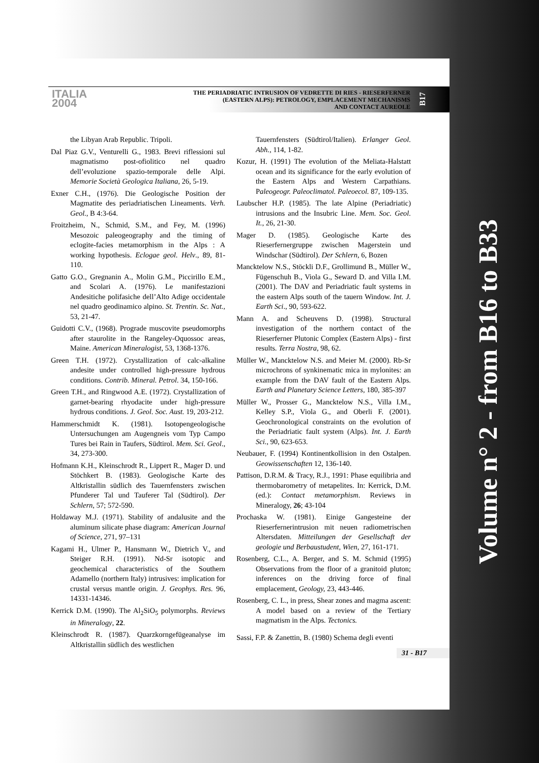ITALIA
2004
THE PERIADRIATIC INTRUSION OF VEDRETTE DI RIES - RIESERFERNER
(EASTERN ALPS): PETROLOGY, EMPLACEMENT MECHANISMS
AND CONTACT AUREOLE
B17
the Libyan Arab Republic. Tripoli.
Dal Piaz G.V., Venturelli G., 1983. Brevi riflessioni sul magmatismo post-ofiolitico nel quadro dell’evoluzione spazio-temporale delle Alpi. Memorie Società Geologica Italiana, 26, 5-19.
Exner C.H., (1976). Die Geologische Position der Magmatite des periadriatischen Lineaments. Verh. Geol., B 4:3-64.
Froitzheim, N., Schmid, S.M., and Fey, M. (1996) Mesozoic paleogeography and the timing of eclogite-facies metamorphism in the Alps : A working hypothesis. Eclogae geol. Helv., 89, 81-110.
Gatto G.O., Gregnanin A., Molin G.M., Piccirillo E.M., and Scolari A. (1976). Le manifestazioni Andesitiche polifasiche dell’Alto Adige occidentale nel quadro geodinamico alpino. St. Trentin. Sc. Nat., 53, 21-47.
Guidotti C.V., (1968). Prograde muscovite pseudomorphs after staurolite in the Rangeley-Oquossoc areas, Maine. American Mineralogist, 53, 1368-1376.
Green T.H. (1972). Crystallization of calc-alkaline andesite under controlled high-pressure hydrous conditions. Contrib. Mineral. Petrol. 34, 150-166.
Green T.H., and Ringwood A.E. (1972). Crystallization of garnet-bearing rhyodacite under high-pressure hydrous conditions. J. Geol. Soc. Aust. 19, 203-212.
Hammerschmidt K. (1981). Isotopengeologische Untersuchungen am Augengneis vom Typ Campo Tures bei Rain in Taufers, Südtirol. Mem. Sci. Geol., 34, 273-300.
Hofmann K.H., Kleinschrodt R., Lippert R., Mager D. und Stöchkert B. (1983). Geologische Karte des Altkristallin südlich des Tauernfensters zwischen Pfunderer Tal und Tauferer Tal (Südtirol). Der Schlern, 57; 572-590.
Holdaway M.J. (1971). Stability of andalusite and the aluminum silicate phase diagram: American Journal of Science, 271, 97–131
Kagami H., Ulmer P., Hansmann W., Dietrich V., and Steiger R.H. (1991). Nd-Sr isotopic and geochemical characteristics of the Southern Adamello (northern Italy) intrusives: implication for crustal versus mantle origin. J. Geophys. Res. 96, 14331-14346.
Kerrick D.M. (1990). The Al<sub>2</sub>SiO<sub>5</sub> polymorphs. Reviews in Mineralogy, 22.
Kleinschrodt R. (1987). Quarzkorngefügeanalyse im Altkristallin südlich des westlichen
Tauernfensters (Südtirol/Italien). Erlanger Geol. Abh., 114, 1-82.
Kozur, H. (1991) The evolution of the Meliata-Halstatt ocean and its significance for the early evolution of the Eastern Alps and Western Carpathians. Paleogeogr. Paleoclimatol. Paleoecol. 87, 109-135.
Laubscher H.P. (1985). The late Alpine (Periadriatic) intrusions and the Insubric Line. Mem. Soc. Geol. It., 26, 21-30.
Mager D. (1985). Geologische Karte des Rieserfernergruppe zwischen Magerstein und Windschar (Südtirol). Der Schlern, 6, Bozen
Mancktelow N.S., Stöckli D.F., Grollimund B., Müller W., Fügenschuh B., Viola G., Seward D. and Villa I.M. (2001). The DAV and Periadriatic fault systems in the eastern Alps south of the tauern Window. Int. J. Earth Sci., 90, 593-622.
Mann A. and Scheuvens D. (1998). Structural investigation of the northern contact of the Rieserferner Plutonic Complex (Eastern Alps) - first results. Terra Nostra, 98, 62.
Müller W., Mancktelow N.S. and Meier M. (2000). Rb-Sr microchrons of synkinematic mica in mylonites: an example from the DAV fault of the Eastern Alps. Earth and Planetary Science Letters, 180, 385-397
Müller W., Prosser G., Mancktelow N.S., Villa I.M., Kelley S.P., Viola G., and Oberli F. (2001). Geochronological constraints on the evolution of the Periadriatic fault system (Alps). Int. J. Earth Sci., 90, 623-653.
Neubauer, F. (1994) Kontinentkollision in den Ostalpen. Geowissenschaften 12, 136-140.
Pattison, D.R.M. & Tracy, R.J., 1991: Phase equilibria and thermobarometry of metapelites. In: Kerrick, D.M. (ed.): Contact metamorphism. Reviews in Mineralogy, 26; 43-104
Prochaska W. (1981). Einige Gangesteine der Rieserfernerintrusion mit neuen radiometrischen Altersdaten. Mitteilungen der Gesellschaft der geologie und Berbaustudent, Wien, 27, 161-171.
Rosenberg, C.L., A. Berger, and S. M. Schmid (1995) Observations from the floor of a granitoid pluton; inferences on the driving force of final emplacement, Geology, 23, 443-446.
Rosenberg, C. L., in press, Shear zones and magma ascent: A model based on a review of the Tertiary magmatism in the Alps. Tectonics.
Sassi, F.P. & Zanettin, B. (1980) Schema degli eventi
31 - B17
Volume n° 2 - from B16 to B33